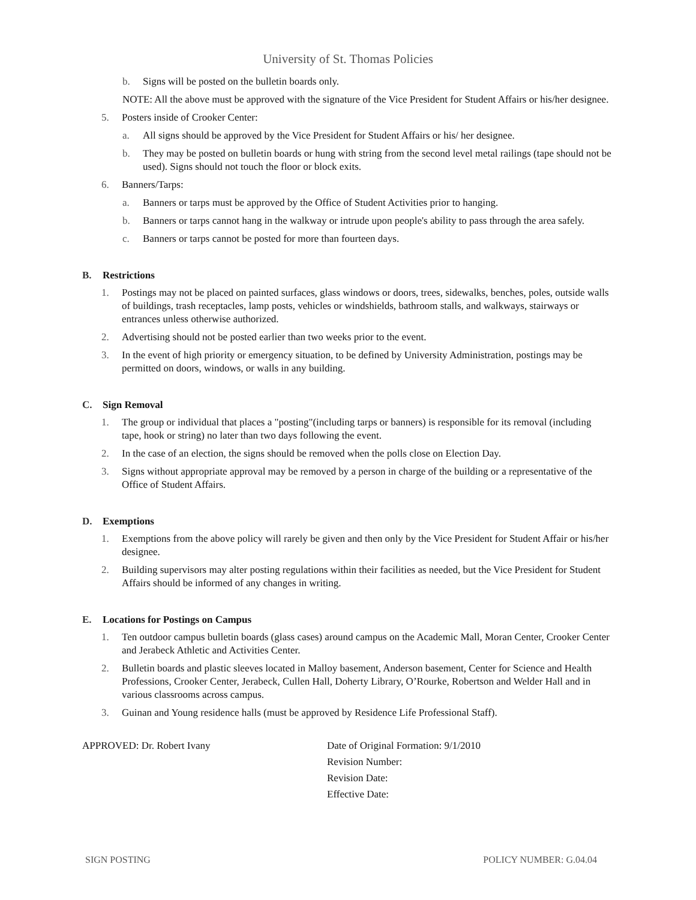University of St. Thomas Policies
b. Signs will be posted on the bulletin boards only.
NOTE: All the above must be approved with the signature of the Vice President for Student Affairs or his/her designee.
5. Posters inside of Crooker Center:
a. All signs should be approved by the Vice President for Student Affairs or his/ her designee.
b. They may be posted on bulletin boards or hung with string from the second level metal railings (tape should not be used). Signs should not touch the floor or block exits.
6. Banners/Tarps:
a. Banners or tarps must be approved by the Office of Student Activities prior to hanging.
b. Banners or tarps cannot hang in the walkway or intrude upon people's ability to pass through the area safely.
c. Banners or tarps cannot be posted for more than fourteen days.
B. Restrictions
1. Postings may not be placed on painted surfaces, glass windows or doors, trees, sidewalks, benches, poles, outside walls of buildings, trash receptacles, lamp posts, vehicles or windshields, bathroom stalls, and walkways, stairways or entrances unless otherwise authorized.
2. Advertising should not be posted earlier than two weeks prior to the event.
3. In the event of high priority or emergency situation, to be defined by University Administration, postings may be permitted on doors, windows, or walls in any building.
C. Sign Removal
1. The group or individual that places a "posting"(including tarps or banners) is responsible for its removal (including tape, hook or string) no later than two days following the event.
2. In the case of an election, the signs should be removed when the polls close on Election Day.
3. Signs without appropriate approval may be removed by a person in charge of the building or a representative of the Office of Student Affairs.
D. Exemptions
1. Exemptions from the above policy will rarely be given and then only by the Vice President for Student Affair or his/her designee.
2. Building supervisors may alter posting regulations within their facilities as needed, but the Vice President for Student Affairs should be informed of any changes in writing.
E. Locations for Postings on Campus
1. Ten outdoor campus bulletin boards (glass cases) around campus on the Academic Mall, Moran Center, Crooker Center and Jerabeck Athletic and Activities Center.
2. Bulletin boards and plastic sleeves located in Malloy basement, Anderson basement, Center for Science and Health Professions, Crooker Center, Jerabeck, Cullen Hall, Doherty Library, O’Rourke, Robertson and Welder Hall and in various classrooms across campus.
3. Guinan and Young residence halls (must be approved by Residence Life Professional Staff).
APPROVED: Dr. Robert Ivany Date of Original Formation: 9/1/2010
Revision Number:
Revision Date:
Effective Date:
SIGN POSTING POLICY NUMBER: G.04.04